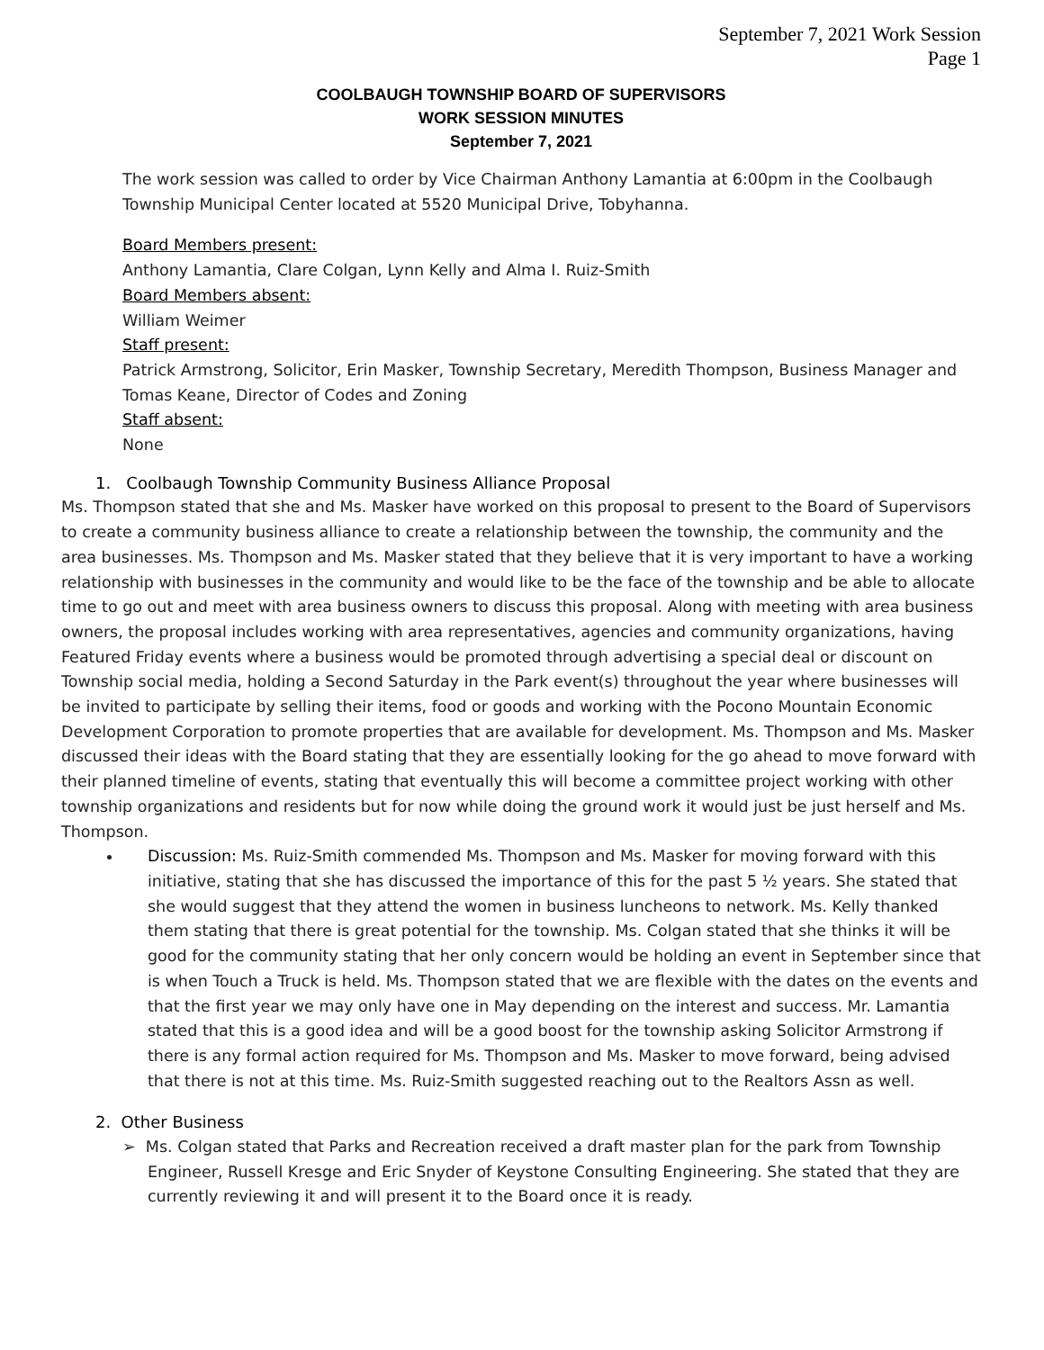September 7, 2021 Work Session
Page 1
COOLBAUGH TOWNSHIP BOARD OF SUPERVISORS
WORK SESSION MINUTES
September 7, 2021
The work session was called to order by Vice Chairman Anthony Lamantia at 6:00pm in the Coolbaugh Township Municipal Center located at 5520 Municipal Drive, Tobyhanna.
Board Members present:
Anthony Lamantia, Clare Colgan, Lynn Kelly and Alma I. Ruiz-Smith
Board Members absent:
William Weimer
Staff present:
Patrick Armstrong, Solicitor, Erin Masker, Township Secretary, Meredith Thompson, Business Manager and Tomas Keane, Director of Codes and Zoning
Staff absent:
None
1. Coolbaugh Township Community Business Alliance Proposal
Ms. Thompson stated that she and Ms. Masker have worked on this proposal to present to the Board of Supervisors to create a community business alliance to create a relationship between the township, the community and the area businesses. Ms. Thompson and Ms. Masker stated that they believe that it is very important to have a working relationship with businesses in the community and would like to be the face of the township and be able to allocate time to go out and meet with area business owners to discuss this proposal. Along with meeting with area business owners, the proposal includes working with area representatives, agencies and community organizations, having Featured Friday events where a business would be promoted through advertising a special deal or discount on Township social media, holding a Second Saturday in the Park event(s) throughout the year where businesses will be invited to participate by selling their items, food or goods and working with the Pocono Mountain Economic Development Corporation to promote properties that are available for development. Ms. Thompson and Ms. Masker discussed their ideas with the Board stating that they are essentially looking for the go ahead to move forward with their planned timeline of events, stating that eventually this will become a committee project working with other township organizations and residents but for now while doing the ground work it would just be just herself and Ms. Thompson.
Discussion: Ms. Ruiz-Smith commended Ms. Thompson and Ms. Masker for moving forward with this initiative, stating that she has discussed the importance of this for the past 5 ½ years. She stated that she would suggest that they attend the women in business luncheons to network. Ms. Kelly thanked them stating that there is great potential for the township. Ms. Colgan stated that she thinks it will be good for the community stating that her only concern would be holding an event in September since that is when Touch a Truck is held. Ms. Thompson stated that we are flexible with the dates on the events and that the first year we may only have one in May depending on the interest and success. Mr. Lamantia stated that this is a good idea and will be a good boost for the township asking Solicitor Armstrong if there is any formal action required for Ms. Thompson and Ms. Masker to move forward, being advised that there is not at this time. Ms. Ruiz-Smith suggested reaching out to the Realtors Assn as well.
2. Other Business
➢ Ms. Colgan stated that Parks and Recreation received a draft master plan for the park from Township Engineer, Russell Kresge and Eric Snyder of Keystone Consulting Engineering. She stated that they are currently reviewing it and will present it to the Board once it is ready.